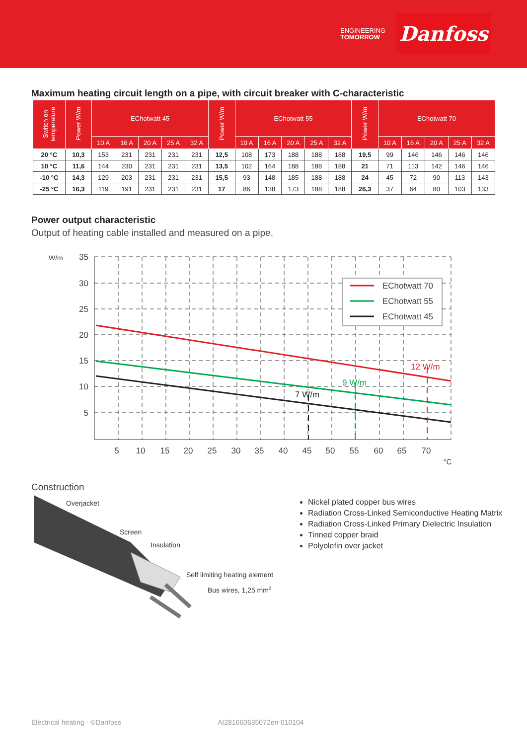ENGINEERING
TOMORROW
Danfoss
Maximum heating circuit length on a pipe, with circuit breaker with C-characteristic
| Switch on temperature | Power W/m | EChotwatt 45 | | | | | Power W/m | EChotwatt 55 | | | | | Power W/m | EChotwatt 70 | | | | |
| --- | --- | --- | --- | --- | --- | --- | --- | --- | --- | --- | --- | --- | --- | --- | --- | --- | --- | --- |
| | | 10 A | 16 A | 20 A | 25 A | 32 A | | 10 A | 16 A | 20 A | 25 A | 32 A | | 10 A | 16 A | 20 A | 25 A | 32 A |
| 20 °C | 10,3 | 153 | 231 | 231 | 231 | 231 | 12,5 | 108 | 173 | 188 | 188 | 188 | 19,5 | 99 | 146 | 146 | 146 | 146 |
| 10 °C | 11,6 | 144 | 230 | 231 | 231 | 231 | 13,5 | 102 | 164 | 188 | 188 | 188 | 21 | 71 | 113 | 142 | 146 | 146 |
| -10 °C | 14,3 | 129 | 203 | 231 | 231 | 231 | 15,5 | 93 | 148 | 185 | 188 | 188 | 24 | 45 | 72 | 90 | 113 | 143 |
| -25 °C | 16,3 | 119 | 191 | 231 | 231 | 231 | 17 | 86 | 138 | 173 | 188 | 188 | 26,3 | 37 | 64 | 80 | 103 | 133 |
Power output characteristic
Output of heating cable installed and measured on a pipe.
W/m
35
30
25
20
15
10
5
5
10
15
20
25
30
35
40
45
50
55
60
65
70
°C
7 W/m
9 W/m
12 W/m
EChotwatt 70
EChotwatt 55
EChotwatt 45
Construction
Overjacket
Screen
Insulation
Self limiting heating element
Bus wires, 1,25 mm2
Nickel plated copper bus wires
Radiation Cross-Linked Semiconductive Heating Matrix
Radiation Cross-Linked Primary Dielectric Insulation
Tinned copper braid
Polyolefin over jacket
Electrical heating · ©Danfoss AI281660635072en-010104